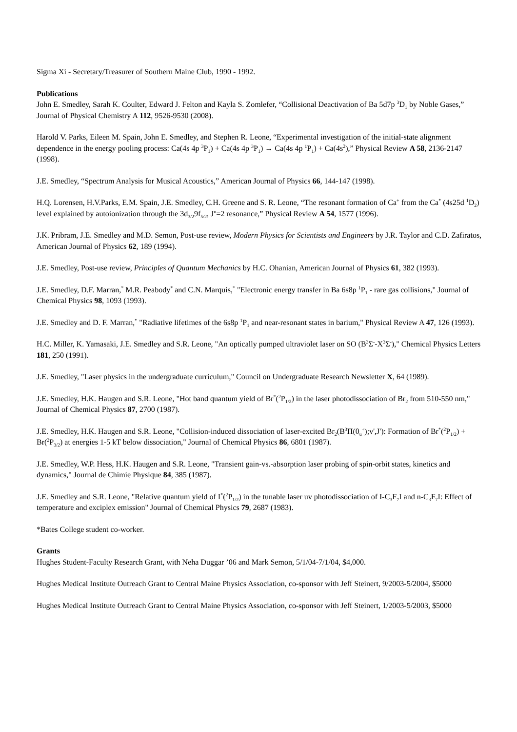Sigma Xi - Secretary/Treasurer of Southern Maine Club, 1990 - 1992.
Publications
John E. Smedley, Sarah K. Coulter, Edward J. Felton and Kayla S. Zomlefer, “Collisional Deactivation of Ba 5d7p <sup>3</sup>D<sub>1</sub> by Noble Gases,” Journal of Physical Chemistry A 112, 9526-9530 (2008).
Harold V. Parks, Eileen M. Spain, John E. Smedley, and Stephen R. Leone, “Experimental investigation of the initial-state alignment dependence in the energy pooling process: Ca(4s 4p <sup>3</sup>P<sub>1</sub>) + Ca(4s 4p <sup>3</sup>P<sub>1</sub>) → Ca(4s 4p <sup>1</sup>P<sub>1</sub>) + Ca(4s<sup>2</sup>),” Physical Review A 58, 2136-2147 (1998).
J.E. Smedley, “Spectrum Analysis for Musical Acoustics,” American Journal of Physics 66, 144-147 (1998).
H.Q. Lorensen, H.V.Parks, E.M. Spain, J.E. Smedley, C.H. Greene and S. R. Leone, “The resonant formation of Ca<sup>+</sup> from the Ca<sup>*</sup> (4s25d <sup>1</sup>D<sub>2</sub>) level explained by autoionization through the 3d<sub>3/2</sub>9f<sub>5/2</sub>, J<sup>n</sup>=2 resonance,” Physical Review A 54, 1577 (1996).
J.K. Pribram, J.E. Smedley and M.D. Semon, Post-use review, Modern Physics for Scientists and Engineers by J.R. Taylor and C.D. Zafiratos, American Journal of Physics 62, 189 (1994).
J.E. Smedley, Post-use review, Principles of Quantum Mechanics by H.C. Ohanian, American Journal of Physics 61, 382 (1993).
J.E. Smedley, D.F. Marran,<sup>*</sup> M.R. Peabody<sup>*</sup> and C.N. Marquis,<sup>*</sup> "Electronic energy transfer in Ba 6s8p <sup>1</sup>P<sub>1</sub> - rare gas collisions," Journal of Chemical Physics 98, 1093 (1993).
J.E. Smedley and D. F. Marran,<sup>*</sup> "Radiative lifetimes of the 6s8p <sup>1</sup>P<sub>1</sub> and near-resonant states in barium," Physical Review A 47, 126 (1993).
H.C. Miller, K. Yamasaki, J.E. Smedley and S.R. Leone, "An optically pumped ultraviolet laser on SO (B<sup>3</sup>Σ<sup>-</sup>-X<sup>3</sup>Σ<sup>-</sup>)," Chemical Physics Letters 181, 250 (1991).
J.E. Smedley, "Laser physics in the undergraduate curriculum," Council on Undergraduate Research Newsletter X, 64 (1989).
J.E. Smedley, H.K. Haugen and S.R. Leone, "Hot band quantum yield of Br<sup>*</sup>(<sup>2</sup>P<sub>1/2</sub>) in the laser photodissociation of Br<sub>2</sub> from 510-550 nm," Journal of Chemical Physics 87, 2700 (1987).
J.E. Smedley, H.K. Haugen and S.R. Leone, "Collision-induced dissociation of laser-excited Br<sub>2</sub>(B<sup>3</sup>Π(0<sub>u</sub><sup>+</sup>);v',J'): Formation of Br<sup>*</sup>(<sup>2</sup>P<sub>1/2</sub>) + Br(<sup>2</sup>P<sub>3/2</sub>) at energies 1-5 kT below dissociation," Journal of Chemical Physics 86, 6801 (1987).
J.E. Smedley, W.P. Hess, H.K. Haugen and S.R. Leone, "Transient gain-vs.-absorption laser probing of spin-orbit states, kinetics and dynamics," Journal de Chimie Physique 84, 385 (1987).
J.E. Smedley and S.R. Leone, "Relative quantum yield of I<sup>*</sup>(<sup>2</sup>P<sub>1/2</sub>) in the tunable laser uv photodissociation of I-C<sub>3</sub>F<sub>7</sub>I and n-C<sub>3</sub>F<sub>7</sub>I: Effect of temperature and exciplex emission" Journal of Chemical Physics 79, 2687 (1983).
*Bates College student co-worker.
Grants
Hughes Student-Faculty Research Grant, with Neha Duggar ’06 and Mark Semon, 5/1/04-7/1/04, $4,000.
Hughes Medical Institute Outreach Grant to Central Maine Physics Association, co-sponsor with Jeff Steinert, 9/2003-5/2004, $5000
Hughes Medical Institute Outreach Grant to Central Maine Physics Association, co-sponsor with Jeff Steinert, 1/2003-5/2003, $5000